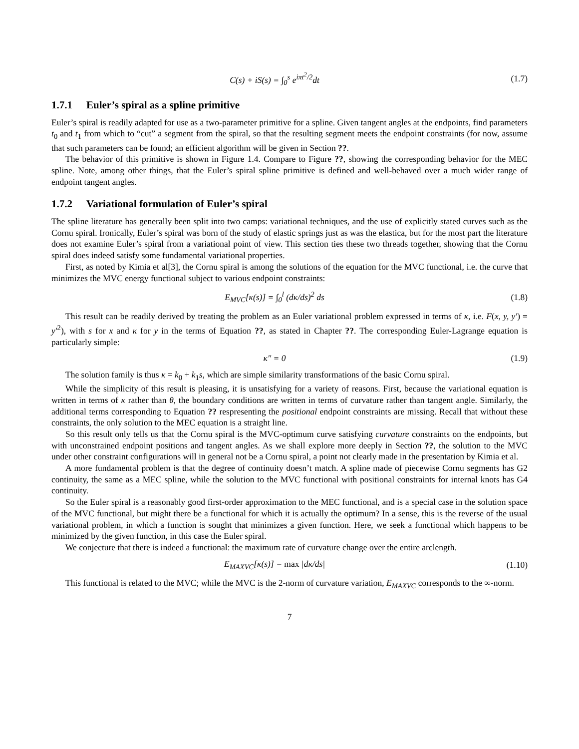C(s) + iS(s) = ∫<sub>0</sub><sup>s</sup> e<sup>iπt<sup>2</sup>/2</sup>dt (1.7)
1.7.1 Euler’s spiral as a spline primitive
Euler’s spiral is readily adapted for use as a two-parameter primitive for a spline. Given tangent angles at the endpoints, find parameters t<sub>0</sub> and t<sub>1</sub> from which to “cut” a segment from the spiral, so that the resulting segment meets the endpoint constraints (for now, assume that such parameters can be found; an efficient algorithm will be given in Section ??.
The behavior of this primitive is shown in Figure 1.4. Compare to Figure ??, showing the corresponding behavior for the MEC spline. Note, among other things, that the Euler’s spiral spline primitive is defined and well-behaved over a much wider range of endpoint tangent angles.
1.7.2 Variational formulation of Euler’s spiral
The spline literature has generally been split into two camps: variational techniques, and the use of explicitly stated curves such as the Cornu spiral. Ironically, Euler’s spiral was born of the study of elastic springs just as was the elastica, but for the most part the literature does not examine Euler’s spiral from a variational point of view. This section ties these two threads together, showing that the Cornu spiral does indeed satisfy some fundamental variational properties.
First, as noted by Kimia et al[3], the Cornu spiral is among the solutions of the equation for the MVC functional, i.e. the curve that minimizes the MVC energy functional subject to various endpoint constraints:
E<sub>MVC</sub>[κ(s)] = ∫<sub>0</sub><sup>l</sup> (dκ/ds)<sup>2</sup> ds (1.8)
This result can be readily derived by treating the problem as an Euler variational problem expressed in terms of κ, i.e. F(x, y, y′) = y′<sup>2</sup>), with s for x and κ for y in the terms of Equation ??, as stated in Chapter ??. The corresponding Euler-Lagrange equation is particularly simple:
κ″ = 0 (1.9)
The solution family is thus κ = k<sub>0</sub> + k<sub>1</sub>s, which are simple similarity transformations of the basic Cornu spiral.
While the simplicity of this result is pleasing, it is unsatisfying for a variety of reasons. First, because the variational equation is written in terms of κ rather than θ, the boundary conditions are written in terms of curvature rather than tangent angle. Similarly, the additional terms corresponding to Equation ?? respresenting the positional endpoint constraints are missing. Recall that without these constraints, the only solution to the MEC equation is a straight line.
So this result only tells us that the Cornu spiral is the MVC-optimum curve satisfying curvature constraints on the endpoints, but with unconstrained endpoint positions and tangent angles. As we shall explore more deeply in Section ??, the solution to the MVC under other constraint configurations will in general not be a Cornu spiral, a point not clearly made in the presentation by Kimia et al.
A more fundamental problem is that the degree of continuity doesn’t match. A spline made of piecewise Cornu segments has G2 continuity, the same as a MEC spline, while the solution to the MVC functional with positional constraints for internal knots has G4 continuity.
So the Euler spiral is a reasonably good first-order approximation to the MEC functional, and is a special case in the solution space of the MVC functional, but might there be a functional for which it is actually the optimum? In a sense, this is the reverse of the usual variational problem, in which a function is sought that minimizes a given function. Here, we seek a functional which happens to be minimized by the given function, in this case the Euler spiral.
We conjecture that there is indeed a functional: the maximum rate of curvature change over the entire arclength.
E<sub>MAXVC</sub>[κ(s)] = max |dκ/ds|
(1.10)
This functional is related to the MVC; while the MVC is the 2-norm of curvature variation, E<sub>MAXVC</sub> corresponds to the ∞-norm.
7